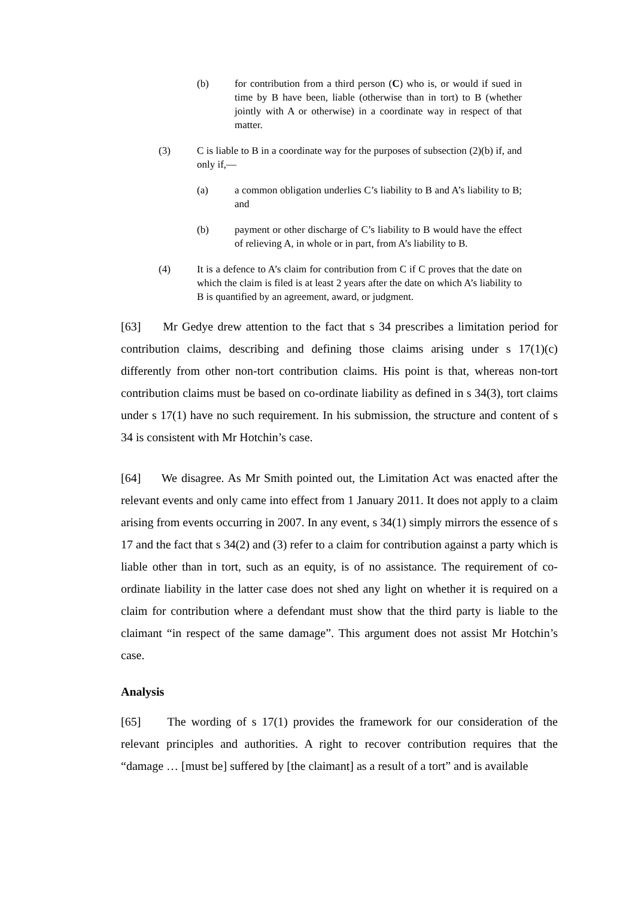(b) for contribution from a third person (C) who is, or would if sued in time by B have been, liable (otherwise than in tort) to B (whether jointly with A or otherwise) in a coordinate way in respect of that matter.
(3) C is liable to B in a coordinate way for the purposes of subsection (2)(b) if, and only if,—
(a) a common obligation underlies C’s liability to B and A’s liability to B; and
(b) payment or other discharge of C’s liability to B would have the effect of relieving A, in whole or in part, from A’s liability to B.
(4) It is a defence to A’s claim for contribution from C if C proves that the date on which the claim is filed is at least 2 years after the date on which A’s liability to B is quantified by an agreement, award, or judgment.
[63] Mr Gedye drew attention to the fact that s 34 prescribes a limitation period for contribution claims, describing and defining those claims arising under s 17(1)(c) differently from other non-tort contribution claims. His point is that, whereas non-tort contribution claims must be based on co-ordinate liability as defined in s 34(3), tort claims under s 17(1) have no such requirement. In his submission, the structure and content of s 34 is consistent with Mr Hotchin’s case.
[64] We disagree. As Mr Smith pointed out, the Limitation Act was enacted after the relevant events and only came into effect from 1 January 2011. It does not apply to a claim arising from events occurring in 2007. In any event, s 34(1) simply mirrors the essence of s 17 and the fact that s 34(2) and (3) refer to a claim for contribution against a party which is liable other than in tort, such as an equity, is of no assistance. The requirement of co-ordinate liability in the latter case does not shed any light on whether it is required on a claim for contribution where a defendant must show that the third party is liable to the claimant “in respect of the same damage”. This argument does not assist Mr Hotchin’s case.
Analysis
[65] The wording of s 17(1) provides the framework for our consideration of the relevant principles and authorities. A right to recover contribution requires that the “damage … [must be] suffered by [the claimant] as a result of a tort” and is available